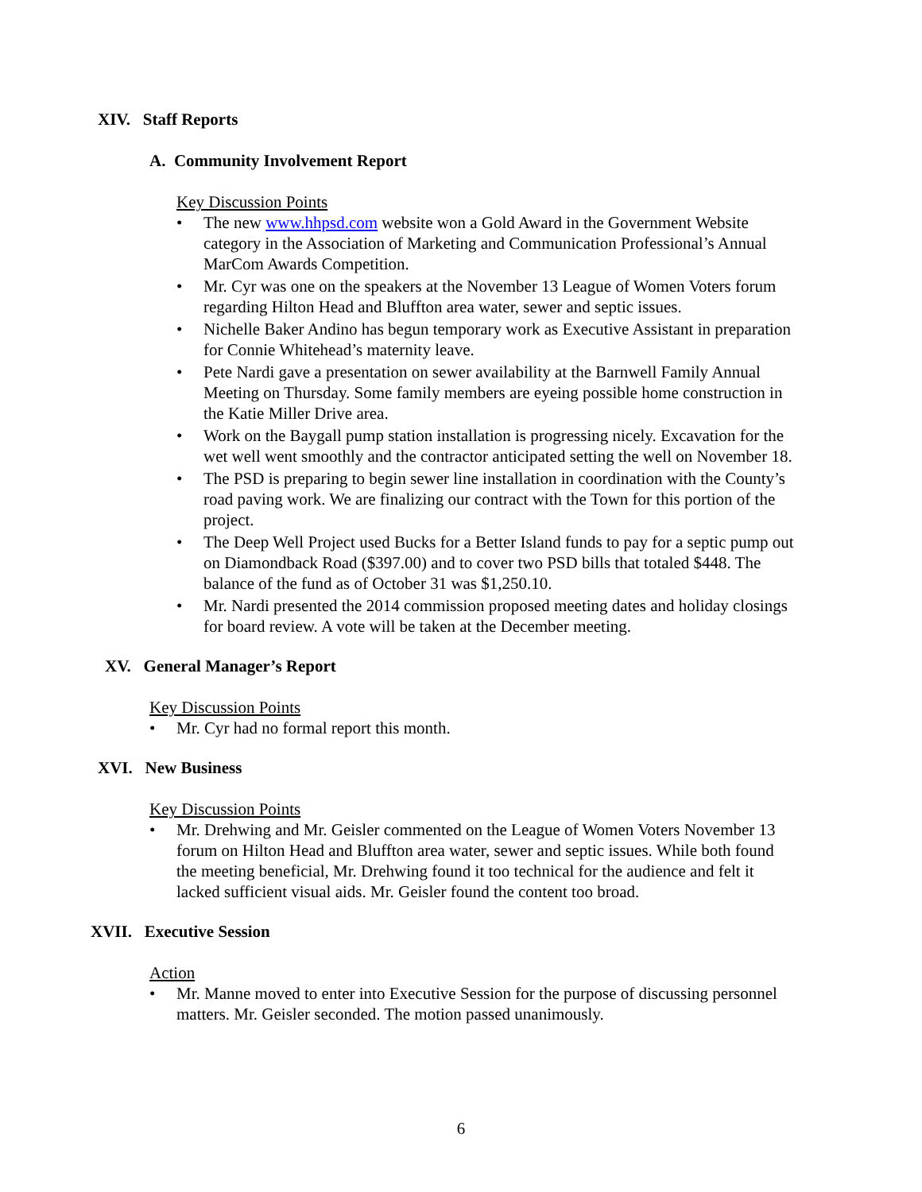XIV. Staff Reports
A. Community Involvement Report
Key Discussion Points
• The new www.hhpsd.com website won a Gold Award in the Government Website category in the Association of Marketing and Communication Professional’s Annual MarCom Awards Competition.
• Mr. Cyr was one on the speakers at the November 13 League of Women Voters forum regarding Hilton Head and Bluffton area water, sewer and septic issues.
• Nichelle Baker Andino has begun temporary work as Executive Assistant in preparation for Connie Whitehead’s maternity leave.
• Pete Nardi gave a presentation on sewer availability at the Barnwell Family Annual Meeting on Thursday. Some family members are eyeing possible home construction in the Katie Miller Drive area.
• Work on the Baygall pump station installation is progressing nicely. Excavation for the wet well went smoothly and the contractor anticipated setting the well on November 18.
• The PSD is preparing to begin sewer line installation in coordination with the County’s road paving work. We are finalizing our contract with the Town for this portion of the project.
• The Deep Well Project used Bucks for a Better Island funds to pay for a septic pump out on Diamondback Road ($397.00) and to cover two PSD bills that totaled $448. The balance of the fund as of October 31 was $1,250.10.
• Mr. Nardi presented the 2014 commission proposed meeting dates and holiday closings for board review. A vote will be taken at the December meeting.
XV. General Manager’s Report
Key Discussion Points
• Mr. Cyr had no formal report this month.
XVI. New Business
Key Discussion Points
• Mr. Drehwing and Mr. Geisler commented on the League of Women Voters November 13 forum on Hilton Head and Bluffton area water, sewer and septic issues. While both found the meeting beneficial, Mr. Drehwing found it too technical for the audience and felt it lacked sufficient visual aids. Mr. Geisler found the content too broad.
XVII. Executive Session
Action
• Mr. Manne moved to enter into Executive Session for the purpose of discussing personnel matters. Mr. Geisler seconded. The motion passed unanimously.
6